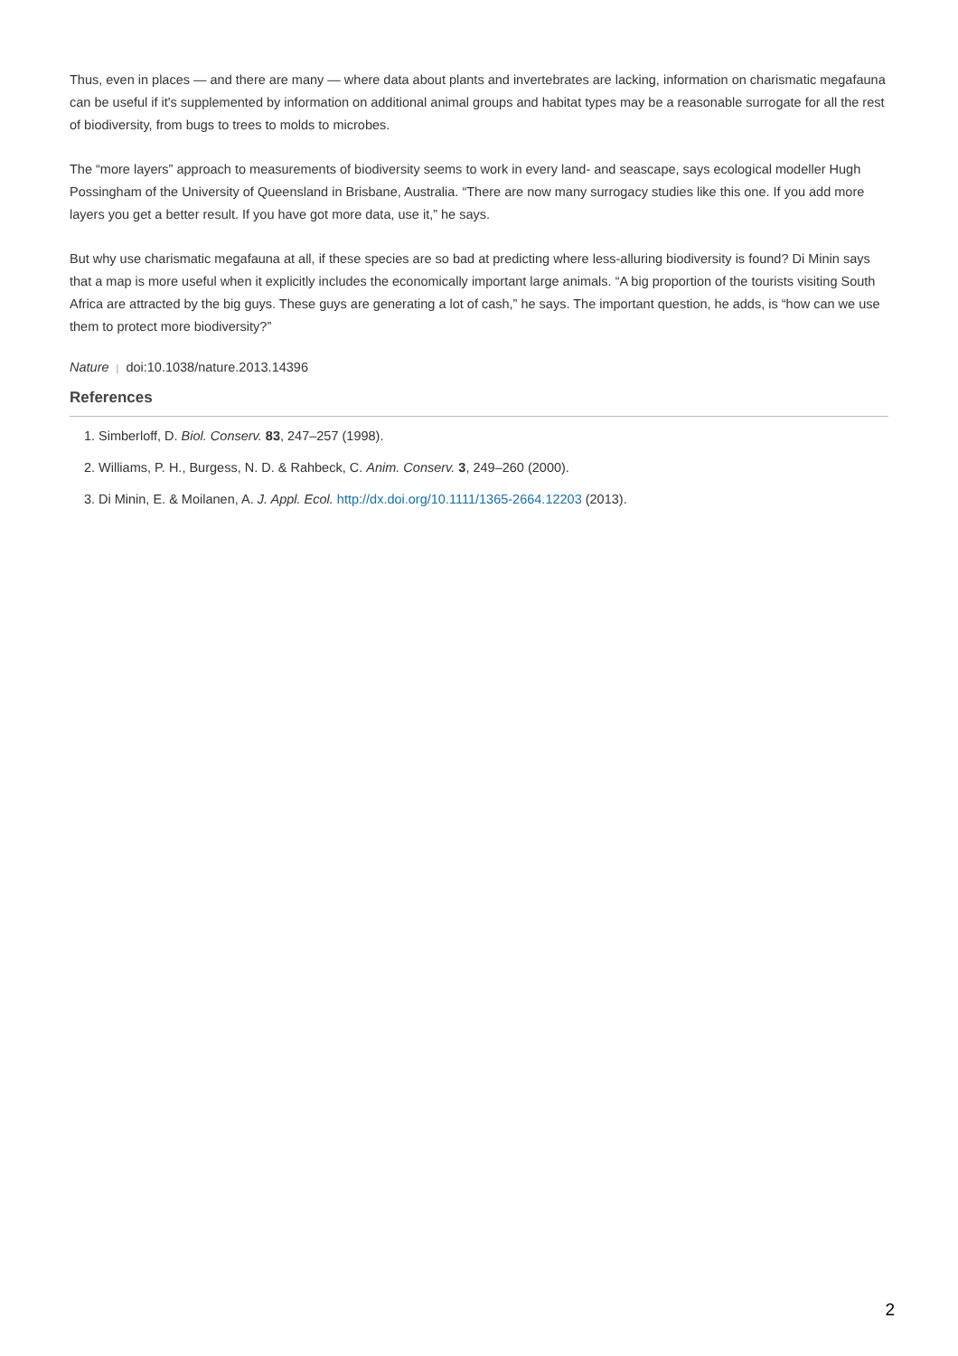Thus, even in places — and there are many — where data about plants and invertebrates are lacking, information on charismatic megafauna can be useful if it's supplemented by information on additional animal groups and habitat types may be a reasonable surrogate for all the rest of biodiversity, from bugs to trees to molds to microbes.
The “more layers” approach to measurements of biodiversity seems to work in every land- and seascape, says ecological modeller Hugh Possingham of the University of Queensland in Brisbane, Australia. “There are now many surrogacy studies like this one. If you add more layers you get a better result. If you have got more data, use it,” he says.
But why use charismatic megafauna at all, if these species are so bad at predicting where less-alluring biodiversity is found? Di Minin says that a map is more useful when it explicitly includes the economically important large animals. “A big proportion of the tourists visiting South Africa are attracted by the big guys. These guys are generating a lot of cash,” he says. The important question, he adds, is “how can we use them to protect more biodiversity?”
Nature | doi:10.1038/nature.2013.14396
References
1. Simberloff, D. Biol. Conserv. 83, 247–257 (1998).
2. Williams, P. H., Burgess, N. D. & Rahbeck, C. Anim. Conserv. 3, 249–260 (2000).
3. Di Minin, E. & Moilanen, A. J. Appl. Ecol. http://dx.doi.org/10.1111/1365-2664.12203 (2013).
2